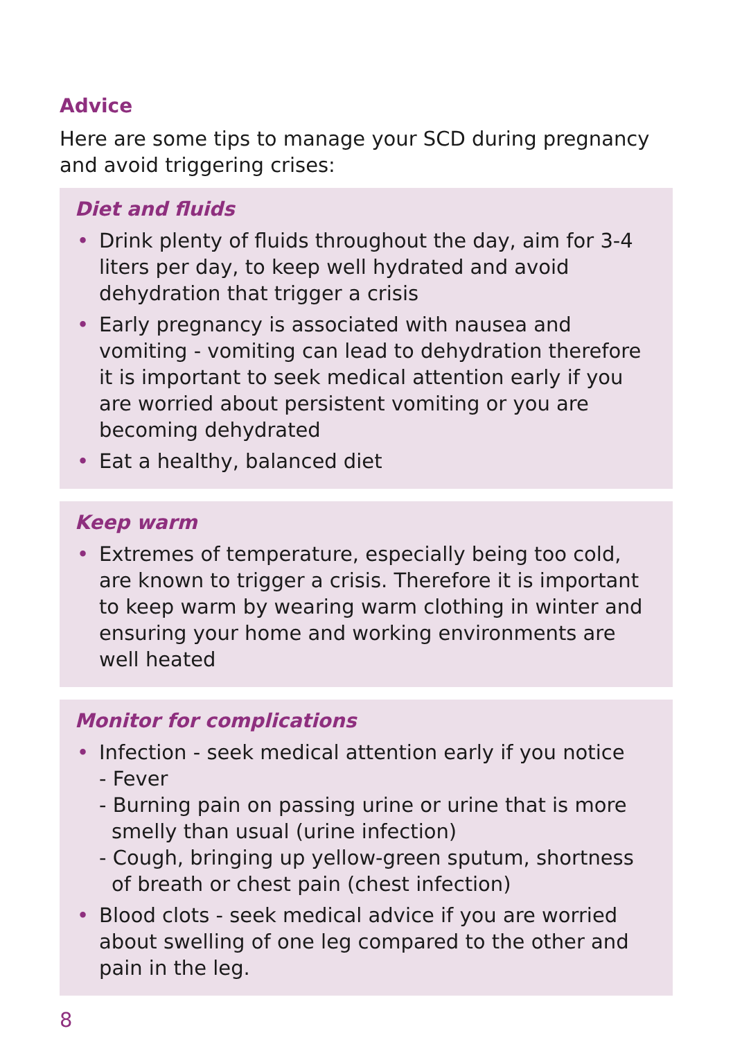Advice
Here are some tips to manage your SCD during pregnancy and avoid triggering crises:
Diet and fluids
• Drink plenty of fluids throughout the day, aim for 3-4 liters per day, to keep well hydrated and avoid dehydration that trigger a crisis
• Early pregnancy is associated with nausea and vomiting - vomiting can lead to dehydration therefore it is important to seek medical attention early if you are worried about persistent vomiting or you are becoming dehydrated
• Eat a healthy, balanced diet
Keep warm
• Extremes of temperature, especially being too cold, are known to trigger a crisis. Therefore it is important to keep warm by wearing warm clothing in winter and ensuring your home and working environments are well heated
Monitor for complications
• Infection - seek medical attention early if you notice
- Fever
- Burning pain on passing urine or urine that is more smelly than usual (urine infection)
- Cough, bringing up yellow-green sputum, shortness of breath or chest pain (chest infection)
• Blood clots - seek medical advice if you are worried about swelling of one leg compared to the other and pain in the leg.
8